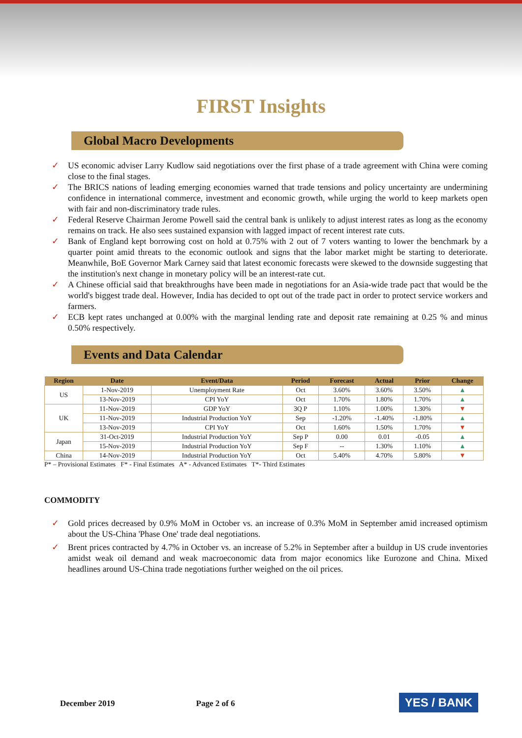FIRST Insights
Global Macro Developments
✓ US economic adviser Larry Kudlow said negotiations over the first phase of a trade agreement with China were coming close to the final stages.
✓ The BRICS nations of leading emerging economies warned that trade tensions and policy uncertainty are undermining confidence in international commerce, investment and economic growth, while urging the world to keep markets open with fair and non-discriminatory trade rules.
✓ Federal Reserve Chairman Jerome Powell said the central bank is unlikely to adjust interest rates as long as the economy remains on track. He also sees sustained expansion with lagged impact of recent interest rate cuts.
✓ Bank of England kept borrowing cost on hold at 0.75% with 2 out of 7 voters wanting to lower the benchmark by a quarter point amid threats to the economic outlook and signs that the labor market might be starting to deteriorate. Meanwhile, BoE Governor Mark Carney said that latest economic forecasts were skewed to the downside suggesting that the institution's next change in monetary policy will be an interest-rate cut.
✓ A Chinese official said that breakthroughs have been made in negotiations for an Asia-wide trade pact that would be the world's biggest trade deal. However, India has decided to opt out of the trade pact in order to protect service workers and farmers.
✓ ECB kept rates unchanged at 0.00% with the marginal lending rate and deposit rate remaining at 0.25 % and minus 0.50% respectively.
Events and Data Calendar
| Region | Date | Event/Data | Period | Forecast | Actual | Prior | Change |
| --- | --- | --- | --- | --- | --- | --- | --- |
| US | 1-Nov-2019 | Unemployment Rate | Oct | 3.60% | 3.60% | 3.50% | ▲ |
| | 13-Nov-2019 | CPI YoY | Oct | 1.70% | 1.80% | 1.70% | ▲ |
| UK | 11-Nov-2019 | GDP YoY | 3Q P | 1.10% | 1.00% | 1.30% | ▼ |
| | 11-Nov-2019 | Industrial Production YoY | Sep | -1.20% | -1.40% | -1.80% | ▲ |
| | 13-Nov-2019 | CPI YoY | Oct | 1.60% | 1.50% | 1.70% | ▼ |
| Japan | 31-Oct-2019 | Industrial Production YoY | Sep P | 0.00 | 0.01 | -0.05 | ▲ |
| | 15-Nov-2019 | Industrial Production YoY | Sep F | -- | 1.30% | 1.10% | ▲ |
| China | 14-Nov-2019 | Industrial Production YoY | Oct | 5.40% | 4.70% | 5.80% | ▼ |
P* – Provisional Estimates F* - Final Estimates A* - Advanced Estimates T*- Third Estimates
COMMODITY
✓ Gold prices decreased by 0.9% MoM in October vs. an increase of 0.3% MoM in September amid increased optimism about the US-China 'Phase One' trade deal negotiations.
✓ Brent prices contracted by 4.7% in October vs. an increase of 5.2% in September after a buildup in US crude inventories amidst weak oil demand and weak macroeconomic data from major economics like Eurozone and China. Mixed headlines around US-China trade negotiations further weighed on the oil prices.
December 2019 Page 2 of 6 YES / BANK